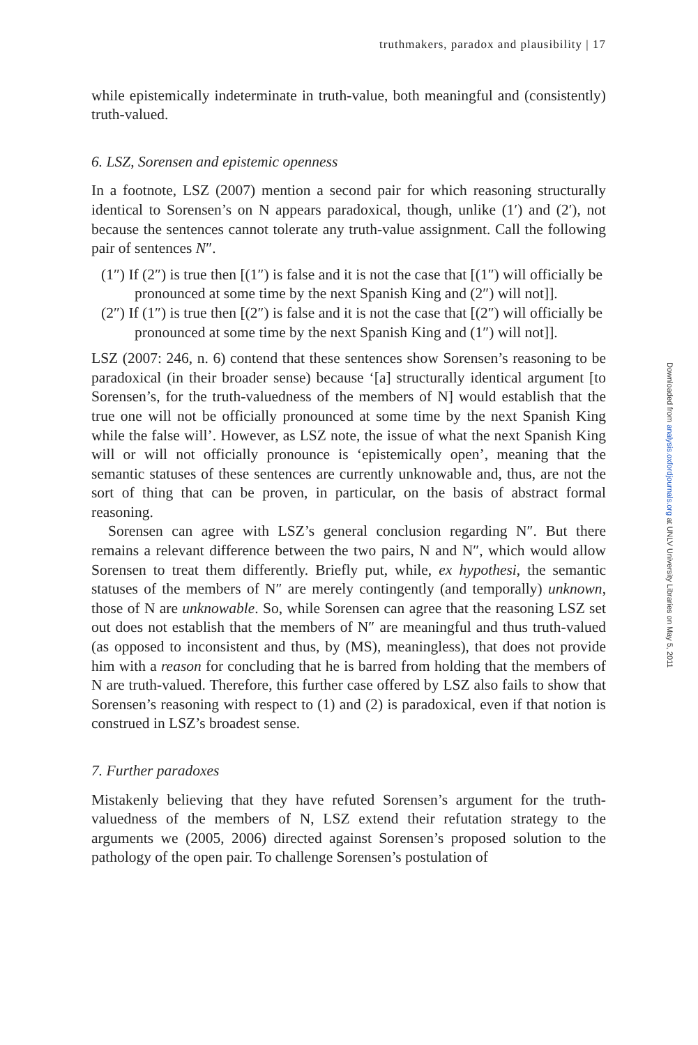truthmakers, paradox and plausibility | 17
while epistemically indeterminate in truth-value, both meaningful and (consistently) truth-valued.
6. LSZ, Sorensen and epistemic openness
In a footnote, LSZ (2007) mention a second pair for which reasoning structurally identical to Sorensen’s on N appears paradoxical, though, unlike (1′) and (2′), not because the sentences cannot tolerate any truth-value assignment. Call the following pair of sentences N″.
(1″) If (2″) is true then [(1″) is false and it is not the case that [(1″) will officially be pronounced at some time by the next Spanish King and (2″) will not]].
(2″) If (1″) is true then [(2″) is false and it is not the case that [(2″) will officially be pronounced at some time by the next Spanish King and (1″) will not]].
LSZ (2007: 246, n. 6) contend that these sentences show Sorensen’s reasoning to be paradoxical (in their broader sense) because ‘[a] structurally identical argument [to Sorensen’s, for the truth-valuedness of the members of N] would establish that the true one will not be officially pronounced at some time by the next Spanish King while the false will’. However, as LSZ note, the issue of what the next Spanish King will or will not officially pronounce is ‘epistemically open’, meaning that the semantic statuses of these sentences are currently unknowable and, thus, are not the sort of thing that can be proven, in particular, on the basis of abstract formal reasoning.
Sorensen can agree with LSZ’s general conclusion regarding N″. But there remains a relevant difference between the two pairs, N and N″, which would allow Sorensen to treat them differently. Briefly put, while, ex hypothesi, the semantic statuses of the members of N″ are merely contingently (and temporally) unknown, those of N are unknowable. So, while Sorensen can agree that the reasoning LSZ set out does not establish that the members of N″ are meaningful and thus truth-valued (as opposed to inconsistent and thus, by (MS), meaningless), that does not provide him with a reason for concluding that he is barred from holding that the members of N are truth-valued. Therefore, this further case offered by LSZ also fails to show that Sorensen’s reasoning with respect to (1) and (2) is paradoxical, even if that notion is construed in LSZ’s broadest sense.
7. Further paradoxes
Mistakenly believing that they have refuted Sorensen’s argument for the truth-valuedness of the members of N, LSZ extend their refutation strategy to the arguments we (2005, 2006) directed against Sorensen’s proposed solution to the pathology of the open pair. To challenge Sorensen’s postulation of
Downloaded from analysis.oxfordjournals.org at UNLV University Libraries on May 5, 2011